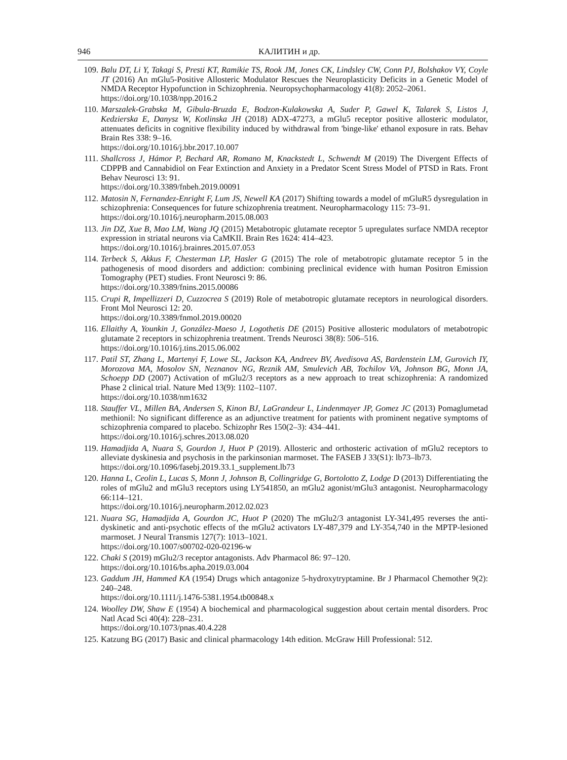946 КАЛИТИН и др.
109. Balu DT, Li Y, Takagi S, Presti KT, Ramikie TS, Rook JM, Jones CK, Lindsley CW, Conn PJ, Bolshakov VY, Coyle JT (2016) An mGlu5-Positive Allosteric Modulator Rescues the Neuroplasticity Deficits in a Genetic Model of NMDA Receptor Hypofunction in Schizophrenia. Neuropsychopharmacology 41(8): 2052–2061.
https://doi.org/10.1038/npp.2016.2
110. Marszalek-Grabska M, Gibula-Bruzda E, Bodzon-Kulakowska A, Suder P, Gawel K, Talarek S, Listos J, Kedzierska E, Danysz W, Kotlinska JH (2018) ADX-47273, a mGlu5 receptor positive allosteric modulator, attenuates deficits in cognitive flexibility induced by withdrawal from 'binge-like' ethanol exposure in rats. Behav Brain Res 338: 9–16.
https://doi.org/10.1016/j.bbr.2017.10.007
111. Shallcross J, Hámor P, Bechard AR, Romano M, Knackstedt L, Schwendt M (2019) The Divergent Effects of CDPPB and Cannabidiol on Fear Extinction and Anxiety in a Predator Scent Stress Model of PTSD in Rats. Front Behav Neurosci 13: 91.
https://doi.org/10.3389/fnbeh.2019.00091
112. Matosin N, Fernandez-Enright F, Lum JS, Newell KA (2017) Shifting towards a model of mGluR5 dysregulation in schizophrenia: Consequences for future schizophrenia treatment. Neuropharmacology 115: 73–91.
https://doi.org/10.1016/j.neuropharm.2015.08.003
113. Jin DZ, Xue B, Mao LM, Wang JQ (2015) Metabotropic glutamate receptor 5 upregulates surface NMDA receptor expression in striatal neurons via CaMKII. Brain Res 1624: 414–423.
https://doi.org/10.1016/j.brainres.2015.07.053
114. Terbeck S, Akkus F, Chesterman LP, Hasler G (2015) The role of metabotropic glutamate receptor 5 in the pathogenesis of mood disorders and addiction: combining preclinical evidence with human Positron Emission Tomography (PET) studies. Front Neurosci 9: 86.
https://doi.org/10.3389/fnins.2015.00086
115. Crupi R, Impellizzeri D, Cuzzocrea S (2019) Role of metabotropic glutamate receptors in neurological disorders. Front Mol Neurosci 12: 20.
https://doi.org/10.3389/fnmol.2019.00020
116. Ellaithy A, Younkin J, González-Maeso J, Logothetis DE (2015) Positive allosteric modulators of metabotropic glutamate 2 receptors in schizophrenia treatment. Trends Neurosci 38(8): 506–516.
https://doi.org/10.1016/j.tins.2015.06.002
117. Patil ST, Zhang L, Martenyi F, Lowe SL, Jackson KA, Andreev BV, Avedisova AS, Bardenstein LM, Gurovich IY, Morozova MA, Mosolov SN, Neznanov NG, Reznik AM, Smulevich AB, Tochilov VA, Johnson BG, Monn JA, Schoepp DD (2007) Activation of mGlu2/3 receptors as a new approach to treat schizophrenia: A randomized Phase 2 clinical trial. Nature Med 13(9): 1102–1107.
https://doi.org/10.1038/nm1632
118. Stauffer VL, Millen BA, Andersen S, Kinon BJ, LaGrandeur L, Lindenmayer JP, Gomez JC (2013) Pomaglumetad methionil: No significant difference as an adjunctive treatment for patients with prominent negative symptoms of schizophrenia compared to placebo. Schizophr Res 150(2–3): 434–441.
https://doi.org/10.1016/j.schres.2013.08.020
119. Hamadjida A, Nuara S, Gourdon J, Huot P (2019). Allosteric and orthosteric activation of mGlu2 receptors to alleviate dyskinesia and psychosis in the parkinsonian marmoset. The FASEB J 33(S1): lb73–lb73.
https://doi.org/10.1096/fasebj.2019.33.1_supplement.lb73
120. Hanna L, Ceolin L, Lucas S, Monn J, Johnson B, Collingridge G, Bortolotto Z, Lodge D (2013) Differentiating the roles of mGlu2 and mGlu3 receptors using LY541850, an mGlu2 agonist/mGlu3 antagonist. Neuropharmacology 66:114–121.
https://doi.org/10.1016/j.neuropharm.2012.02.023
121. Nuara SG, Hamadjida A, Gourdon JC, Huot P (2020) The mGlu2/3 antagonist LY-341,495 reverses the anti-dyskinetic and anti-psychotic effects of the mGlu2 activators LY-487,379 and LY-354,740 in the MPTP-lesioned marmoset. J Neural Transmis 127(7): 1013–1021.
https://doi.org/10.1007/s00702-020-02196-w
122. Chaki S (2019) mGlu2/3 receptor antagonists. Adv Pharmacol 86: 97–120.
https://doi.org/10.1016/bs.apha.2019.03.004
123. Gaddum JH, Hammed KA (1954) Drugs which antagonize 5-hydroxytryptamine. Br J Pharmacol Chemother 9(2): 240–248.
https://doi.org/10.1111/j.1476-5381.1954.tb00848.x
124. Woolley DW, Shaw E (1954) A biochemical and pharmacological suggestion about certain mental disorders. Proc Natl Acad Sci 40(4): 228–231.
https://doi.org/10.1073/pnas.40.4.228
125. Katzung BG (2017) Basic and clinical pharmacology 14th edition. McGraw Hill Professional: 512.